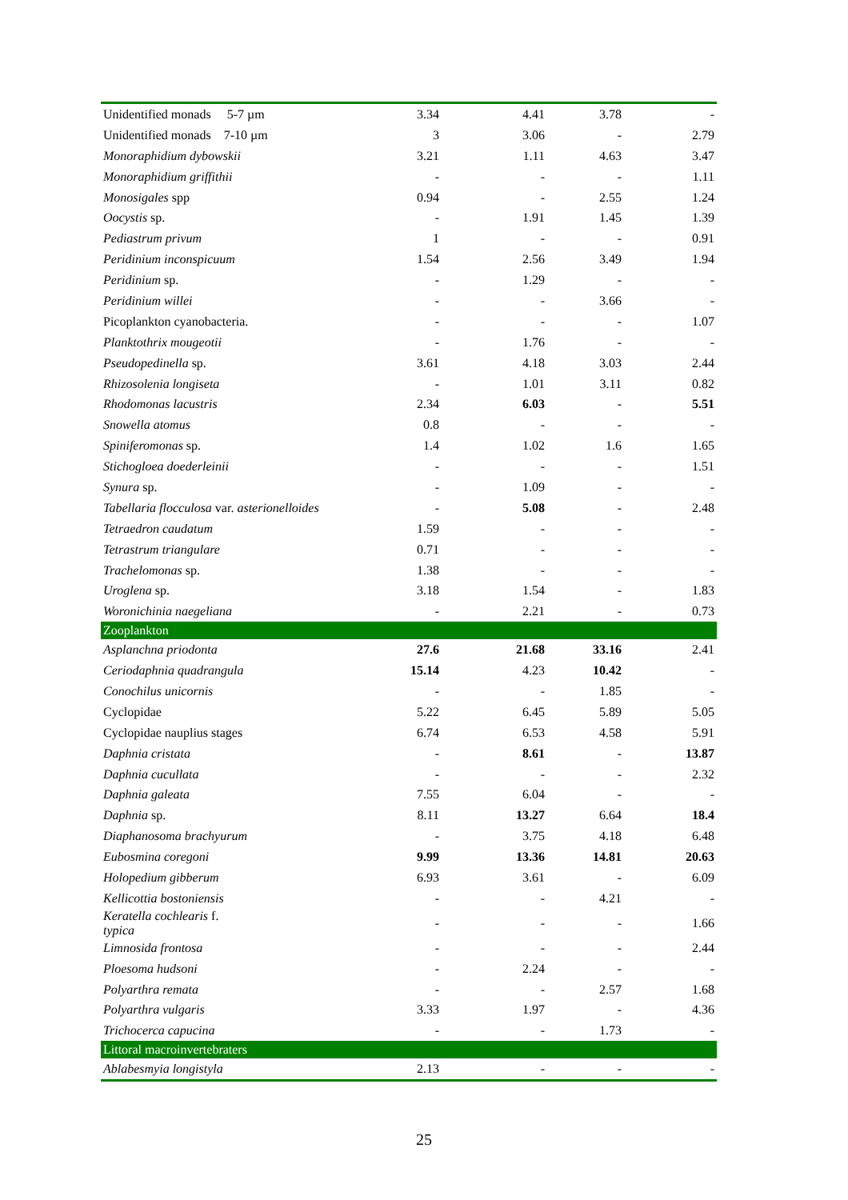| Unidentified monads 5-7 µm | 3.34 | 4.41 | 3.78 | - |
| Unidentified monads 7-10 µm | 3 | 3.06 | - | 2.79 |
| Monoraphidium dybowskii | 3.21 | 1.11 | 4.63 | 3.47 |
| Monoraphidium griffithii | - | - | - | 1.11 |
| Monosigales spp | 0.94 | - | 2.55 | 1.24 |
| Oocystis sp. | - | 1.91 | 1.45 | 1.39 |
| Pediastrum privum | 1 | - | - | 0.91 |
| Peridinium inconspicuum | 1.54 | 2.56 | 3.49 | 1.94 |
| Peridinium sp. | - | 1.29 | - | - |
| Peridinium willei | - | - | 3.66 | - |
| Picoplankton cyanobacteria. | - | - | - | 1.07 |
| Planktothrix mougeotii | - | 1.76 | - | - |
| Pseudopedinella sp. | 3.61 | 4.18 | 3.03 | 2.44 |
| Rhizosolenia longiseta | - | 1.01 | 3.11 | 0.82 |
| Rhodomonas lacustris | 2.34 | 6.03 | - | 5.51 |
| Snowella atomus | 0.8 | - | - | - |
| Spiniferomonas sp. | 1.4 | 1.02 | 1.6 | 1.65 |
| Stichogloea doederleinii | - | - | - | 1.51 |
| Synura sp. | - | 1.09 | - | - |
| Tabellaria flocculosa var. asterionelloides | - | 5.08 | - | 2.48 |
| Tetraedron caudatum | 1.59 | - | - | - |
| Tetrastrum triangulare | 0.71 | - | - | - |
| Trachelomonas sp. | 1.38 | - | - | - |
| Uroglena sp. | 3.18 | 1.54 | - | 1.83 |
| Woronichinia naegeliana | - | 2.21 | - | 0.73 |
| Zooplankton | | | | |
| Asplanchna priodonta | 27.6 | 21.68 | 33.16 | 2.41 |
| Ceriodaphnia quadrangula | 15.14 | 4.23 | 10.42 | - |
| Conochilus unicornis | - | - | 1.85 | - |
| Cyclopidae | 5.22 | 6.45 | 5.89 | 5.05 |
| Cyclopidae nauplius stages | 6.74 | 6.53 | 4.58 | 5.91 |
| Daphnia cristata | - | 8.61 | - | 13.87 |
| Daphnia cucullata | - | - | - | 2.32 |
| Daphnia galeata | 7.55 | 6.04 | - | - |
| Daphnia sp. | 8.11 | 13.27 | 6.64 | 18.4 |
| Diaphanosoma brachyurum | - | 3.75 | 4.18 | 6.48 |
| Eubosmina coregoni | 9.99 | 13.36 | 14.81 | 20.63 |
| Holopedium gibberum | 6.93 | 3.61 | - | 6.09 |
| Kellicottia bostoniensis | - | - | 4.21 | - |
| Keratella cochlearis f. typica | - | - | - | 1.66 |
| Limnosida frontosa | - | - | - | 2.44 |
| Ploesoma hudsoni | - | 2.24 | - | - |
| Polyarthra remata | - | - | 2.57 | 1.68 |
| Polyarthra vulgaris | 3.33 | 1.97 | - | 4.36 |
| Trichocerca capucina | - | - | 1.73 | - |
| Littoral macroinvertebraters | | | | |
| Ablabesmyia longistyla | 2.13 | - | - | - |
25